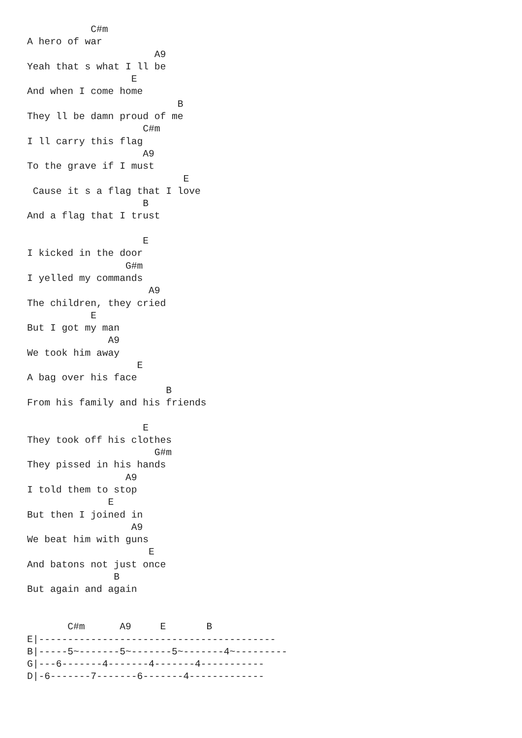C#m
A hero of war
                      A9
Yeah that s what I ll be
                  E
And when I come home
                          B
They ll be damn proud of me
                    C#m
I ll carry this flag
                    A9
To the grave if I must
                           E
 Cause it s a flag that I love
                    B
And a flag that I trust

                    E
I kicked in the door
                 G#m
I yelled my commands
                     A9
The children, they cried
           E
But I got my man
              A9
We took him away
                   E
A bag over his face
                        B
From his family and his friends

                    E
They took off his clothes
                      G#m
They pissed in his hands
                 A9
I told them to stop
              E
But then I joined in
                  A9
We beat him with guns
                     E
And batons not just once
               B
But again and again


       C#m      A9     E       B
E|-----------------------------------------
B|-----5~-------5~-------5~-------4~---------
G|---6-------4-------4-------4-----------
D|-6-------7-------6-------4-------------